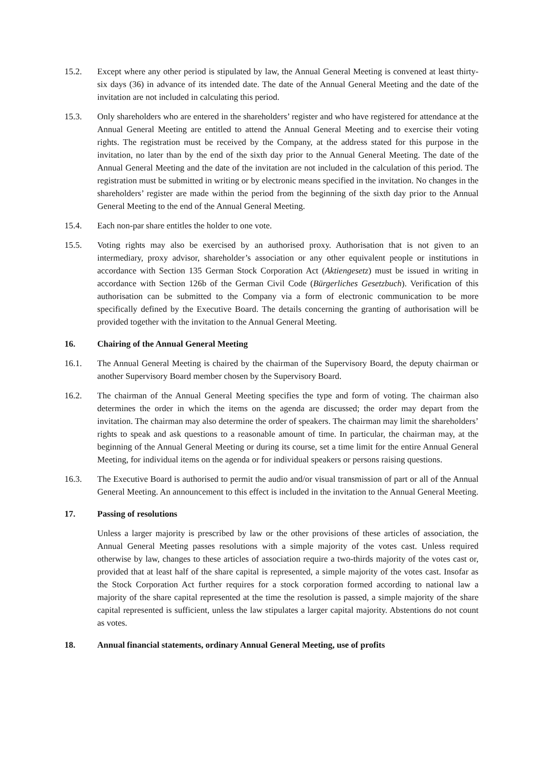15.2. Except where any other period is stipulated by law, the Annual General Meeting is convened at least thirty-six days (36) in advance of its intended date. The date of the Annual General Meeting and the date of the invitation are not included in calculating this period.
15.3. Only shareholders who are entered in the shareholders’ register and who have registered for attendance at the Annual General Meeting are entitled to attend the Annual General Meeting and to exercise their voting rights. The registration must be received by the Company, at the address stated for this purpose in the invitation, no later than by the end of the sixth day prior to the Annual General Meeting. The date of the Annual General Meeting and the date of the invitation are not included in the calculation of this period. The registration must be submitted in writing or by electronic means specified in the invitation. No changes in the shareholders’ register are made within the period from the beginning of the sixth day prior to the Annual General Meeting to the end of the Annual General Meeting.
15.4. Each non-par share entitles the holder to one vote.
15.5. Voting rights may also be exercised by an authorised proxy. Authorisation that is not given to an intermediary, proxy advisor, shareholder’s association or any other equivalent people or institutions in accordance with Section 135 German Stock Corporation Act (Aktiengesetz) must be issued in writing in accordance with Section 126b of the German Civil Code (Bürgerliches Gesetzbuch). Verification of this authorisation can be submitted to the Company via a form of electronic communication to be more specifically defined by the Executive Board. The details concerning the granting of authorisation will be provided together with the invitation to the Annual General Meeting.
16. Chairing of the Annual General Meeting
16.1. The Annual General Meeting is chaired by the chairman of the Supervisory Board, the deputy chairman or another Supervisory Board member chosen by the Supervisory Board.
16.2. The chairman of the Annual General Meeting specifies the type and form of voting. The chairman also determines the order in which the items on the agenda are discussed; the order may depart from the invitation. The chairman may also determine the order of speakers. The chairman may limit the shareholders’ rights to speak and ask questions to a reasonable amount of time. In particular, the chairman may, at the beginning of the Annual General Meeting or during its course, set a time limit for the entire Annual General Meeting, for individual items on the agenda or for individual speakers or persons raising questions.
16.3. The Executive Board is authorised to permit the audio and/or visual transmission of part or all of the Annual General Meeting. An announcement to this effect is included in the invitation to the Annual General Meeting.
17. Passing of resolutions
Unless a larger majority is prescribed by law or the other provisions of these articles of association, the Annual General Meeting passes resolutions with a simple majority of the votes cast. Unless required otherwise by law, changes to these articles of association require a two-thirds majority of the votes cast or, provided that at least half of the share capital is represented, a simple majority of the votes cast. Insofar as the Stock Corporation Act further requires for a stock corporation formed according to national law a majority of the share capital represented at the time the resolution is passed, a simple majority of the share capital represented is sufficient, unless the law stipulates a larger capital majority. Abstentions do not count as votes.
18. Annual financial statements, ordinary Annual General Meeting, use of profits